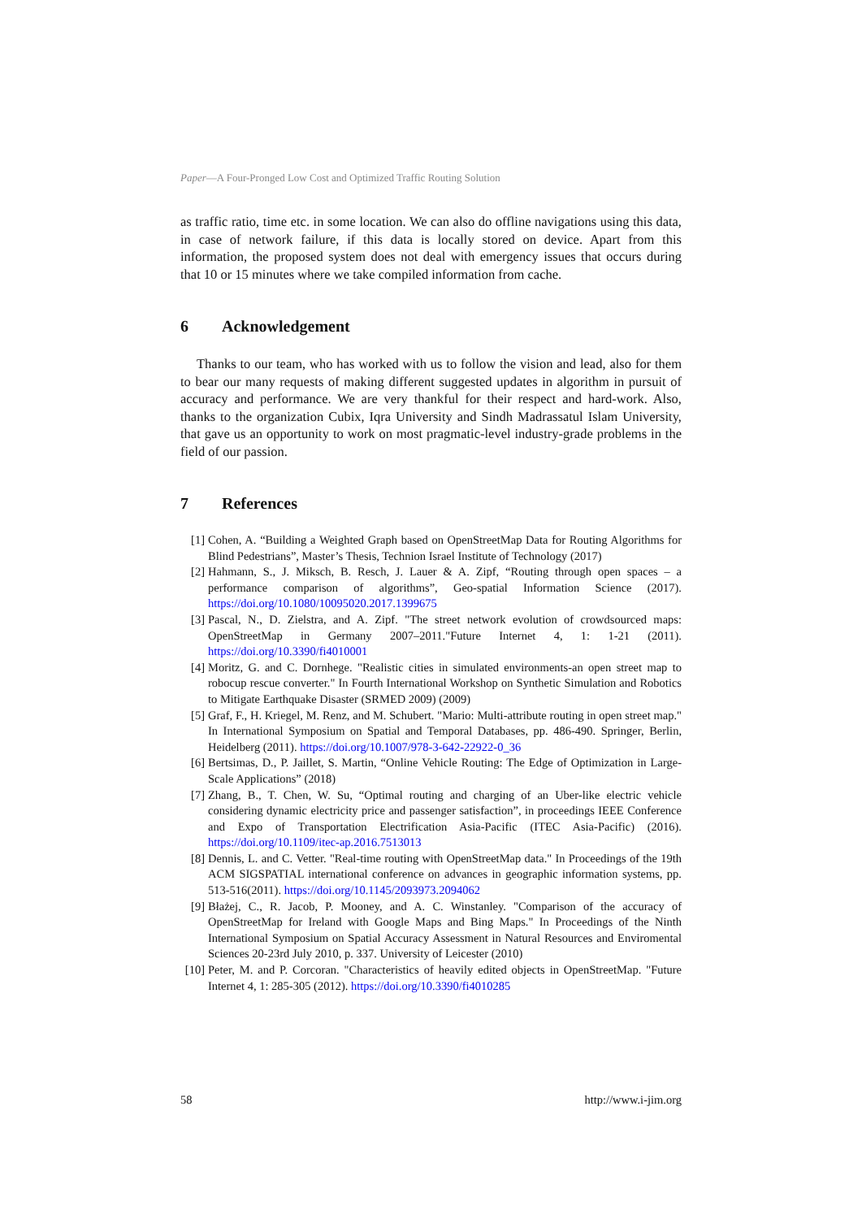Paper—A Four-Pronged Low Cost and Optimized Traffic Routing Solution
as traffic ratio, time etc. in some location. We can also do offline navigations using this data, in case of network failure, if this data is locally stored on device. Apart from this information, the proposed system does not deal with emergency issues that occurs during that 10 or 15 minutes where we take compiled information from cache.
6 Acknowledgement
Thanks to our team, who has worked with us to follow the vision and lead, also for them to bear our many requests of making different suggested updates in algorithm in pursuit of accuracy and performance. We are very thankful for their respect and hard-work. Also, thanks to the organization Cubix, Iqra University and Sindh Madrassatul Islam University, that gave us an opportunity to work on most pragmatic-level industry-grade problems in the field of our passion.
7 References
[1] Cohen, A. “Building a Weighted Graph based on OpenStreetMap Data for Routing Algorithms for Blind Pedestrians”, Master’s Thesis, Technion Israel Institute of Technology (2017)
[2] Hahmann, S., J. Miksch, B. Resch, J. Lauer & A. Zipf, “Routing through open spaces – a performance comparison of algorithms”, Geo-spatial Information Science (2017). https://doi.org/10.1080/10095020.2017.1399675
[3] Pascal, N., D. Zielstra, and A. Zipf. "The street network evolution of crowdsourced maps: OpenStreetMap in Germany 2007–2011."Future Internet 4, 1: 1-21 (2011). https://doi.org/10.3390/fi4010001
[4] Moritz, G. and C. Dornhege. "Realistic cities in simulated environments-an open street map to robocup rescue converter." In Fourth International Workshop on Synthetic Simulation and Robotics to Mitigate Earthquake Disaster (SRMED 2009) (2009)
[5] Graf, F., H. Kriegel, M. Renz, and M. Schubert. "Mario: Multi-attribute routing in open street map." In International Symposium on Spatial and Temporal Databases, pp. 486-490. Springer, Berlin, Heidelberg (2011). https://doi.org/10.1007/978-3-642-22922-0_36
[6] Bertsimas, D., P. Jaillet, S. Martin, “Online Vehicle Routing: The Edge of Optimization in Large-Scale Applications” (2018)
[7] Zhang, B., T. Chen, W. Su, “Optimal routing and charging of an Uber-like electric vehicle considering dynamic electricity price and passenger satisfaction”, in proceedings IEEE Conference and Expo of Transportation Electrification Asia-Pacific (ITEC Asia-Pacific) (2016). https://doi.org/10.1109/itec-ap.2016.7513013
[8] Dennis, L. and C. Vetter. "Real-time routing with OpenStreetMap data." In Proceedings of the 19th ACM SIGSPATIAL international conference on advances in geographic information systems, pp. 513-516(2011). https://doi.org/10.1145/2093973.2094062
[9] Błażej, C., R. Jacob, P. Mooney, and A. C. Winstanley. "Comparison of the accuracy of OpenStreetMap for Ireland with Google Maps and Bing Maps." In Proceedings of the Ninth International Symposium on Spatial Accuracy Assessment in Natural Resources and Enviromental Sciences 20-23rd July 2010, p. 337. University of Leicester (2010)
[10]
Peter, M. and P. Corcoran. "Characteristics of heavily edited objects in OpenStreetMap. "Future Internet 4, 1: 285-305 (2012). https://doi.org/10.3390/fi4010285
58 http://www.i-jim.org